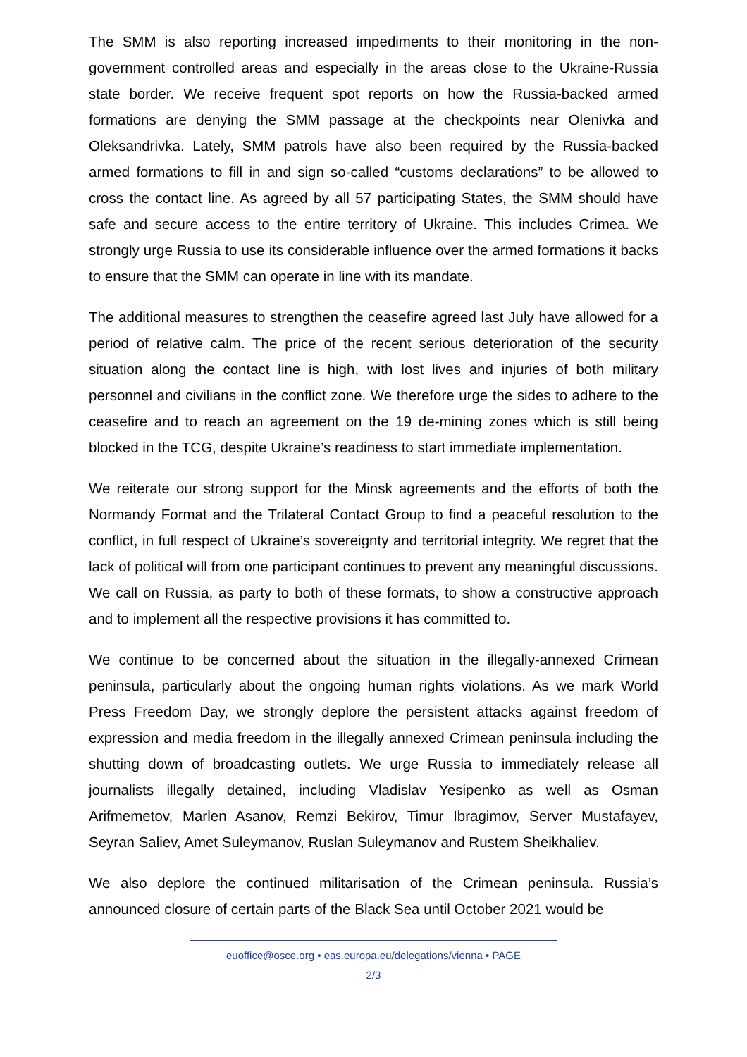The SMM is also reporting increased impediments to their monitoring in the non-government controlled areas and especially in the areas close to the Ukraine-Russia state border. We receive frequent spot reports on how the Russia-backed armed formations are denying the SMM passage at the checkpoints near Olenivka and Oleksandrivka. Lately, SMM patrols have also been required by the Russia-backed armed formations to fill in and sign so-called “customs declarations” to be allowed to cross the contact line. As agreed by all 57 participating States, the SMM should have safe and secure access to the entire territory of Ukraine. This includes Crimea. We strongly urge Russia to use its considerable influence over the armed formations it backs to ensure that the SMM can operate in line with its mandate.
The additional measures to strengthen the ceasefire agreed last July have allowed for a period of relative calm. The price of the recent serious deterioration of the security situation along the contact line is high, with lost lives and injuries of both military personnel and civilians in the conflict zone. We therefore urge the sides to adhere to the ceasefire and to reach an agreement on the 19 de-mining zones which is still being blocked in the TCG, despite Ukraine’s readiness to start immediate implementation.
We reiterate our strong support for the Minsk agreements and the efforts of both the Normandy Format and the Trilateral Contact Group to find a peaceful resolution to the conflict, in full respect of Ukraine’s sovereignty and territorial integrity. We regret that the lack of political will from one participant continues to prevent any meaningful discussions. We call on Russia, as party to both of these formats, to show a constructive approach and to implement all the respective provisions it has committed to.
We continue to be concerned about the situation in the illegally-annexed Crimean peninsula, particularly about the ongoing human rights violations. As we mark World Press Freedom Day, we strongly deplore the persistent attacks against freedom of expression and media freedom in the illegally annexed Crimean peninsula including the shutting down of broadcasting outlets. We urge Russia to immediately release all journalists illegally detained, including Vladislav Yesipenko as well as Osman Arifmemetov, Marlen Asanov, Remzi Bekirov, Timur Ibragimov, Server Mustafayev, Seyran Saliev, Amet Suleymanov, Ruslan Suleymanov and Rustem Sheikhaliev.
We also deplore the continued militarisation of the Crimean peninsula. Russia’s announced closure of certain parts of the Black Sea until October 2021 would be
euoffice@osce.org • eas.europa.eu/delegations/vienna • PAGE
2/3